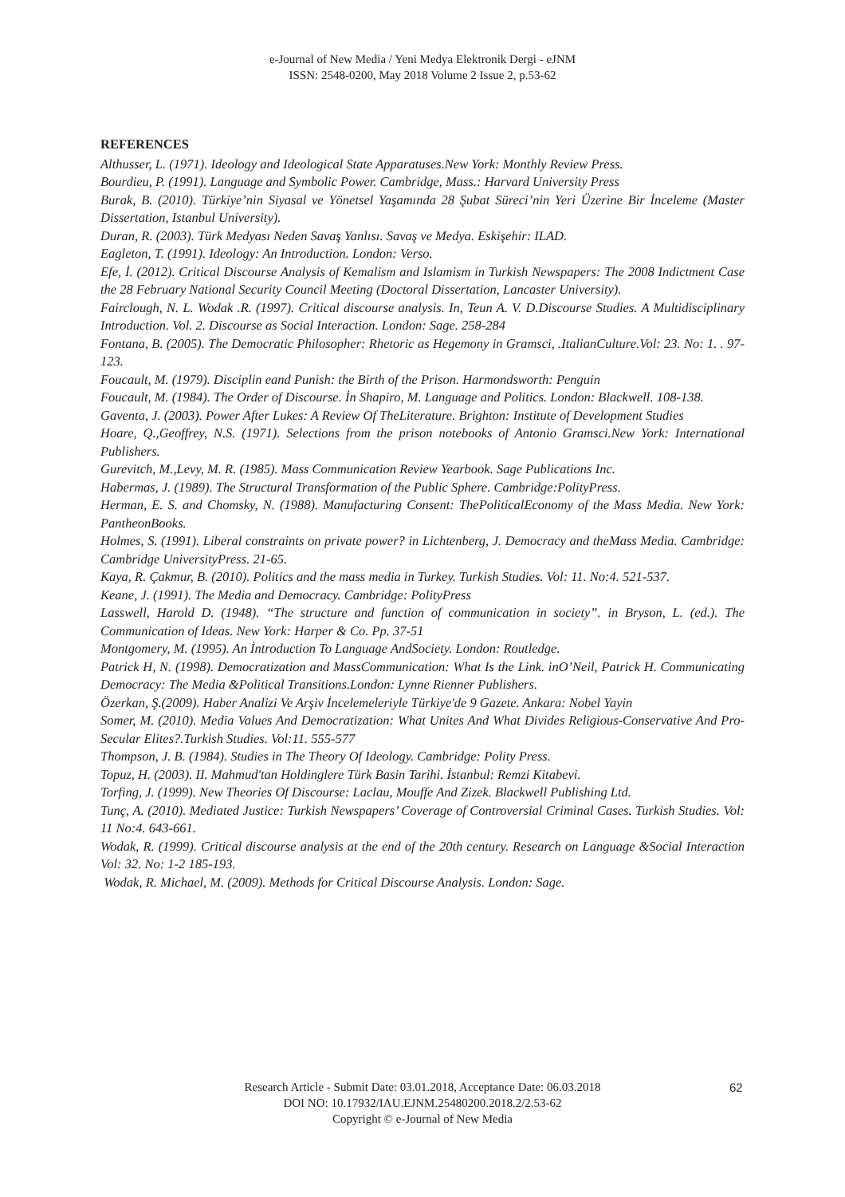e-Journal of New Media / Yeni Medya Elektronik Dergi - eJNM
ISSN: 2548-0200, May 2018 Volume 2 Issue 2, p.53-62
REFERENCES
Althusser, L. (1971). Ideology and Ideological State Apparatuses.New York: Monthly Review Press.
Bourdieu, P. (1991). Language and Symbolic Power. Cambridge, Mass.: Harvard University Press
Burak, B. (2010). Türkiye’nin Siyasal ve Yönetsel Yaşamında 28 Şubat Süreci’nin Yeri Üzerine Bir İnceleme (Master Dissertation, Istanbul University).
Duran, R. (2003). Türk Medyası Neden Savaş Yanlısı. Savaş ve Medya. Eskişehir: ILAD.
Eagleton, T. (1991). Ideology: An Introduction. London: Verso.
Efe, İ. (2012). Critical Discourse Analysis of Kemalism and Islamism in Turkish Newspapers: The 2008 Indictment Case the 28 February National Security Council Meeting (Doctoral Dissertation, Lancaster University).
Fairclough, N. L. Wodak .R. (1997). Critical discourse analysis. In, Teun A. V. D.Discourse Studies. A Multidisciplinary Introduction. Vol. 2. Discourse as Social Interaction. London: Sage. 258-284
Fontana, B. (2005). The Democratic Philosopher: Rhetoric as Hegemony in Gramsci, .ItalianCulture.Vol: 23. No: 1. . 97-123.
Foucault, M. (1979). Disciplin eand Punish: the Birth of the Prison. Harmondsworth: Penguin
Foucault, M. (1984). The Order of Discourse. İn Shapiro, M. Language and Politics. London: Blackwell. 108-138.
Gaventa, J. (2003). Power After Lukes: A Review Of TheLiterature. Brighton: Institute of Development Studies
Hoare, Q.,Geoffrey, N.S. (1971). Selections from the prison notebooks of Antonio Gramsci.New York: International Publishers.
Gurevitch, M.,Levy, M. R. (1985). Mass Communication Review Yearbook. Sage Publications Inc.
Habermas, J. (1989). The Structural Transformation of the Public Sphere. Cambridge:PolityPress.
Herman, E. S. and Chomsky, N. (1988). Manufacturing Consent: ThePoliticalEconomy of the Mass Media. New York: PantheonBooks.
Holmes, S. (1991). Liberal constraints on private power? in Lichtenberg, J. Democracy and theMass Media. Cambridge: Cambridge UniversityPress. 21-65.
Kaya, R. Çakmur, B. (2010). Politics and the mass media in Turkey. Turkish Studies. Vol: 11. No:4. 521-537.
Keane, J. (1991). The Media and Democracy. Cambridge: PolityPress
Lasswell, Harold D. (1948). “The structure and function of communication in society”. in Bryson, L. (ed.). The Communication of Ideas. New York: Harper & Co. Pp. 37-51
Montgomery, M. (1995). An İntroduction To Language AndSociety. London: Routledge.
Patrick H, N. (1998). Democratization and MassCommunication: What Is the Link. inO’Neil, Patrick H. Communicating Democracy: The Media &Political Transitions.London: Lynne Rienner Publishers.
Özerkan, Ş.(2009). Haber Analizi Ve Arşiv İncelemeleriyle Türkiye'de 9 Gazete. Ankara: Nobel Yayin
Somer, M. (2010). Media Values And Democratization: What Unites And What Divides Religious-Conservative And Pro-Secular Elites?.Turkish Studies. Vol:11. 555-577
Thompson, J. B. (1984). Studies in The Theory Of Ideology. Cambridge: Polity Press.
Topuz, H. (2003). II. Mahmud'tan Holdinglere Türk Basin Tarihi. İstanbul: Remzi Kitabevi.
Torfing, J. (1999). New Theories Of Discourse: Laclau, Mouffe And Zizek. Blackwell Publishing Ltd.
Tunç, A. (2010). Mediated Justice: Turkish Newspapers’ Coverage of Controversial Criminal Cases. Turkish Studies. Vol: 11 No:4. 643-661.
Wodak, R. (1999). Critical discourse analysis at the end of the 20th century. Research on Language &Social Interaction Vol: 32. No: 1-2 185-193.
Wodak, R. Michael, M. (2009). Methods for Critical Discourse Analysis. London: Sage.
Research Article - Submit Date: 03.01.2018, Acceptance Date: 06.03.2018
DOI NO: 10.17932/IAU.EJNM.25480200.2018.2/2.53-62
Copyright © e-Journal of New Media
62